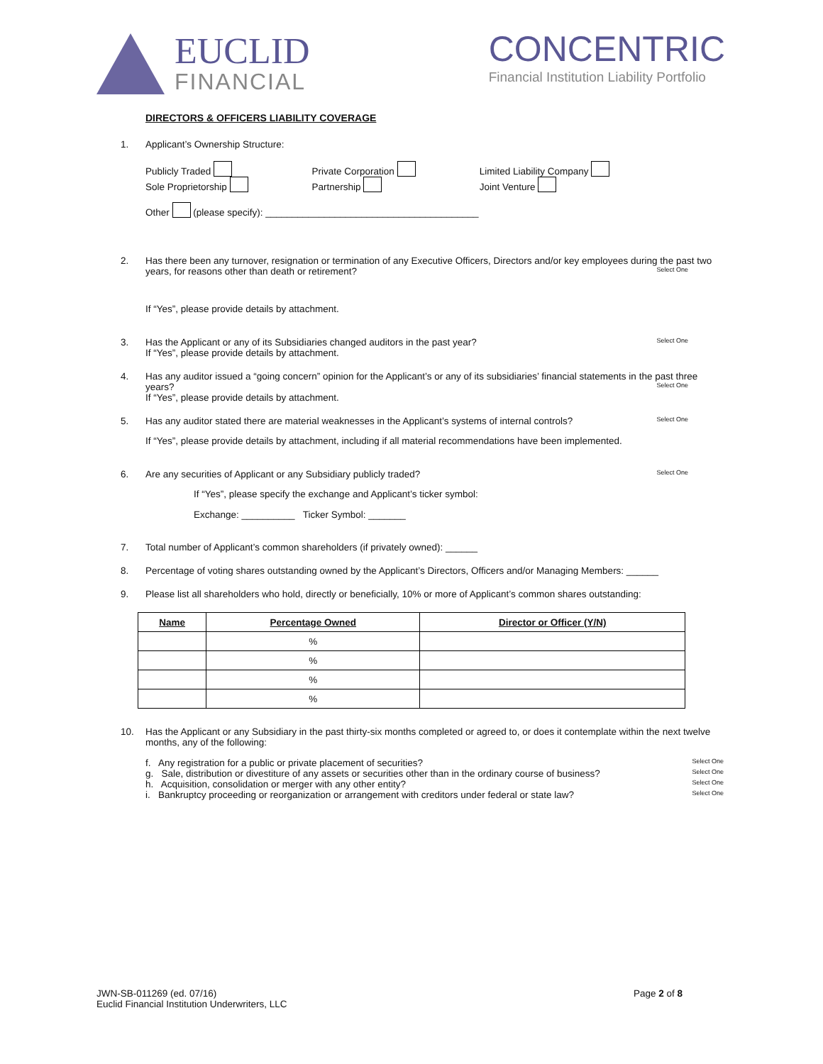EUCLID
FINANCIAL
CONCENTRIC
Financial Institution Liability Portfolio
DIRECTORS & OFFICERS LIABILITY COVERAGE
1. Applicant’s Ownership Structure:
Publicly Traded
Sole Proprietorship
Private Corporation
Partnership
Limited Liability Company
Joint Venture
Other (please specify): ________________________________________
2. Has there been any turnover, resignation or termination of any Executive Officers, Directors and/or key employees during the past two years, for reasons other than death or retirement? Select One
If “Yes”, please provide details by attachment.
3. Has the Applicant or any of its Subsidiaries changed auditors in the past year? Select One
If “Yes”, please provide details by attachment.
4. Has any auditor issued a “going concern” opinion for the Applicant’s or any of its subsidiaries’ financial statements in the past three years? Select One
If “Yes”, please provide details by attachment.
5. Has any auditor stated there are material weaknesses in the Applicant’s systems of internal controls? Select One
If “Yes”, please provide details by attachment, including if all material recommendations have been implemented.
6. Are any securities of Applicant or any Subsidiary publicly traded? Select One
If “Yes”, please specify the exchange and Applicant’s ticker symbol:
Exchange: __________ Ticker Symbol: _______
7. Total number of Applicant’s common shareholders (if privately owned): ______
8. Percentage of voting shares outstanding owned by the Applicant’s Directors, Officers and/or Managing Members: ______
9. Please list all shareholders who hold, directly or beneficially, 10% or more of Applicant’s common shares outstanding:
| Name | Percentage Owned | Director or Officer (Y/N) |
| --- | --- | --- |
| | % | |
| | % | |
| | % | |
| | % | |
10. Has the Applicant or any Subsidiary in the past thirty-six months completed or agreed to, or does it contemplate within the next twelve months, any of the following:
f. Any registration for a public or private placement of securities? Select One
g. Sale, distribution or divestiture of any assets or securities other than in the ordinary course of business? Select One
h. Acquisition, consolidation or merger with any other entity? Select One
i. Bankruptcy proceeding or reorganization or arrangement with creditors under federal or state law? Select One
JWN-SB-011269 (ed. 07/16)
Euclid Financial Institution Underwriters, LLC
Page 2 of 8